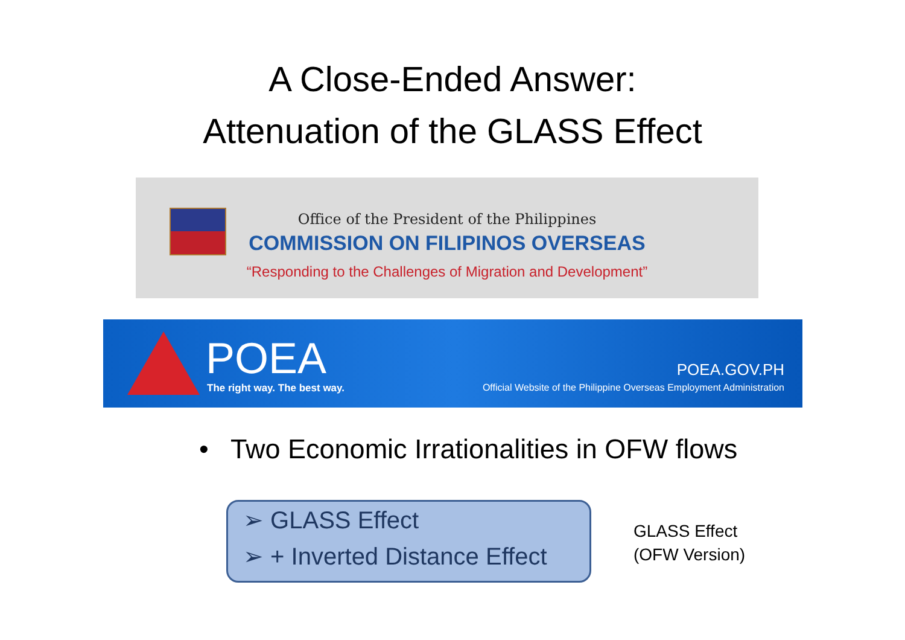A Close-Ended Answer:
Attenuation of the GLASS Effect
Office of the President of the Philippines
COMMISSION ON FILIPINOS OVERSEAS
“Responding to the Challenges of Migration and Development”
POEA The right way. The best way.
POEA.GOV.PH
Official Website of the Philippine Overseas Employment Administration
• Two Economic Irrationalities in OFW flows
➢ GLASS Effect
➢ + Inverted Distance Effect
GLASS Effect
(OFW Version)